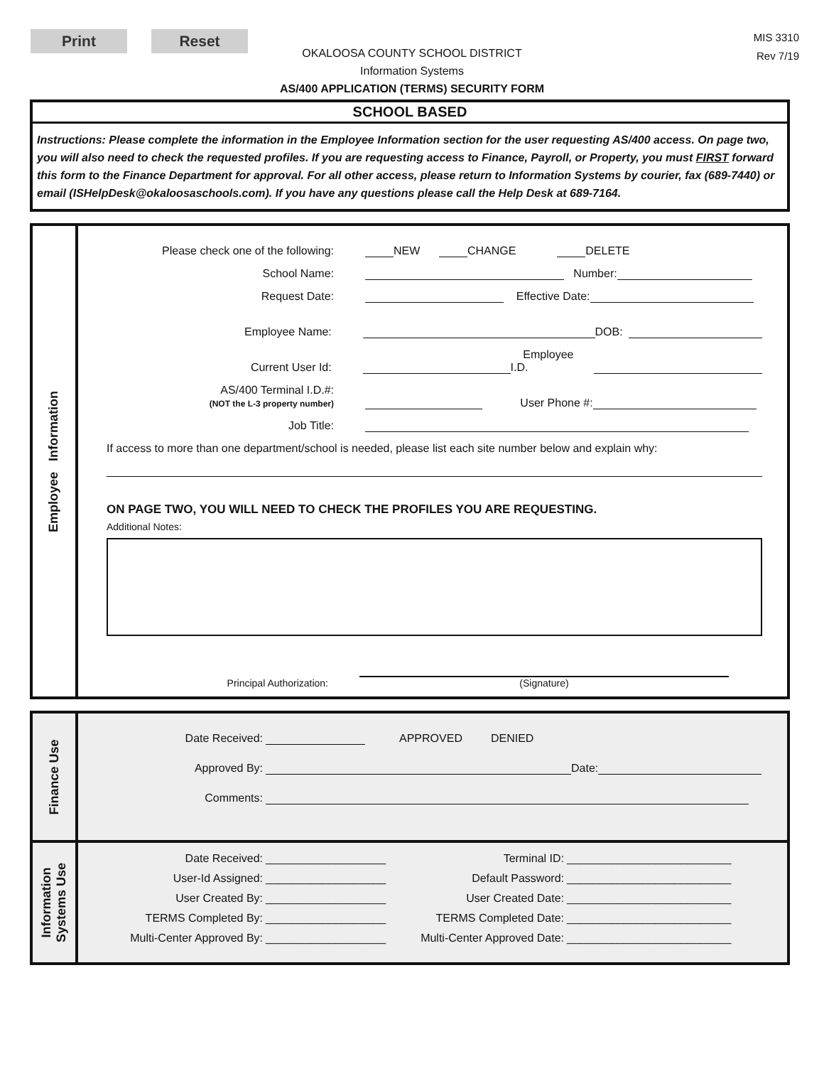Print Reset
OKALOOSA COUNTY SCHOOL DISTRICT
Information Systems
AS/400 APPLICATION (TERMS) SECURITY FORM
MIS 3310
Rev 7/19
SCHOOL BASED
Instructions: Please complete the information in the Employee Information section for the user requesting AS/400 access. On page two, you will also need to check the requested profiles. If you are requesting access to Finance, Payroll, or Property, you must FIRST forward this form to the Finance Department for approval. For all other access, please return to Information Systems by courier, fax (689-7440) or email (ISHelpDesk@okaloosaschools.com). If you have any questions please call the Help Desk at 689-7164.
Employee Information
Please check one of the following:
NEW CHANGE DELETE
School Name:
Number:
Request Date:
Effective Date:
Employee Name:
DOB:
Current User Id:
Employee I.D.
AS/400 Terminal I.D.#:
(NOT the L-3 property number)
User Phone #:
Job Title:
If access to more than one department/school is needed, please list each site number below and explain why:
ON PAGE TWO, YOU WILL NEED TO CHECK THE PROFILES YOU ARE REQUESTING.
Additional Notes:
Principal Authorization:
(Signature)
Finance Use
Date Received:
APPROVED DENIED
Approved By:
Date:
Comments:
Information
Systems Use
Date Received:
User-Id Assigned:
User Created By:
TERMS Completed By:
Multi-Center Approved By:
___________________
___________________
___________________
___________________
___________________
Terminal ID:
Default Password:
User Created Date:
TERMS Completed Date:
Multi-Center Approved Date:
__________________________
__________________________
__________________________
__________________________
__________________________